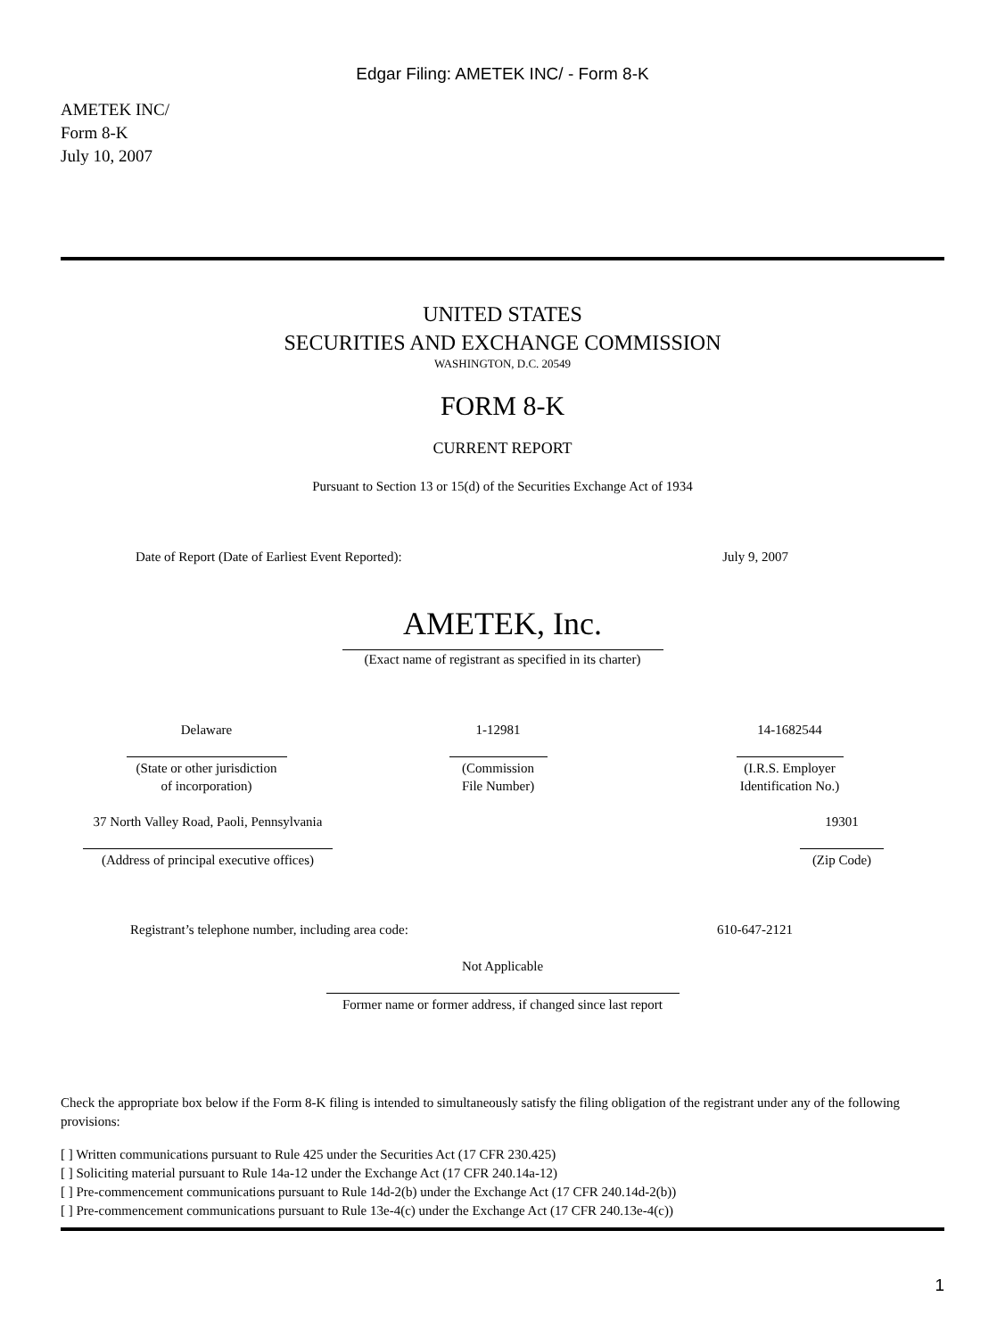Edgar Filing: AMETEK INC/ - Form 8-K
AMETEK INC/
Form 8-K
July 10, 2007
UNITED STATES
SECURITIES AND EXCHANGE COMMISSION
WASHINGTON, D.C. 20549
FORM 8-K
CURRENT REPORT
Pursuant to Section 13 or 15(d) of the Securities Exchange Act of 1934
Date of Report (Date of Earliest Event Reported): July 9, 2007
AMETEK, Inc.
(Exact name of registrant as specified in its charter)
Delaware
(State or other jurisdiction
of incorporation)
1-12981
(Commission
File Number)
14-1682544
(I.R.S. Employer
Identification No.)
37 North Valley Road, Paoli, Pennsylvania
(Address of principal executive offices)
19301
(Zip Code)
Registrant’s telephone number, including area code: 610-647-2121
Not Applicable
Former name or former address, if changed since last report
Check the appropriate box below if the Form 8-K filing is intended to simultaneously satisfy the filing obligation of the registrant under any of the following provisions:
[ ] Written communications pursuant to Rule 425 under the Securities Act (17 CFR 230.425)
[ ] Soliciting material pursuant to Rule 14a-12 under the Exchange Act (17 CFR 240.14a-12)
[ ] Pre-commencement communications pursuant to Rule 14d-2(b) under the Exchange Act (17 CFR 240.14d-2(b))
[ ] Pre-commencement communications pursuant to Rule 13e-4(c) under the Exchange Act (17 CFR 240.13e-4(c))
1